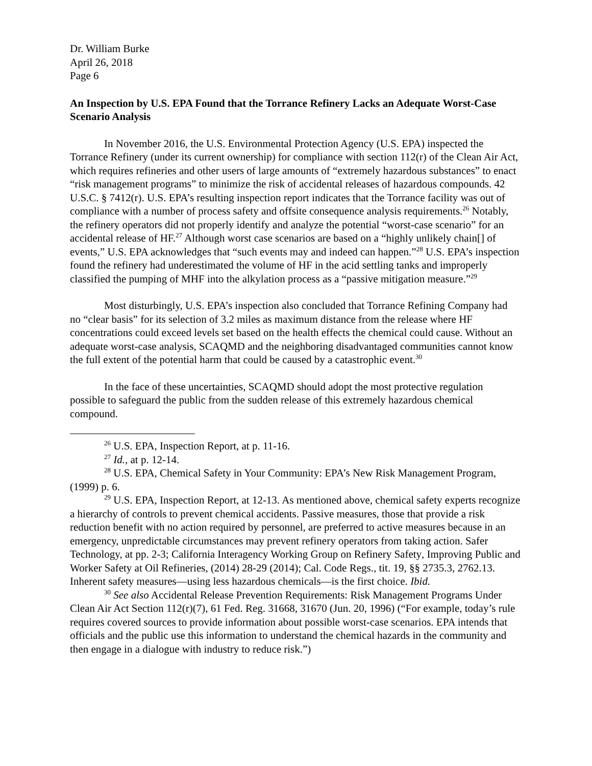Dr. William Burke
April 26, 2018
Page 6
An Inspection by U.S. EPA Found that the Torrance Refinery Lacks an Adequate Worst-Case Scenario Analysis
In November 2016, the U.S. Environmental Protection Agency (U.S. EPA) inspected the Torrance Refinery (under its current ownership) for compliance with section 112(r) of the Clean Air Act, which requires refineries and other users of large amounts of “extremely hazardous substances” to enact “risk management programs” to minimize the risk of accidental releases of hazardous compounds. 42 U.S.C. § 7412(r). U.S. EPA’s resulting inspection report indicates that the Torrance facility was out of compliance with a number of process safety and offsite consequence analysis requirements.<sup>26</sup> Notably, the refinery operators did not properly identify and analyze the potential “worst-case scenario” for an accidental release of HF.<sup>27</sup> Although worst case scenarios are based on a “highly unlikely chain[] of events,” U.S. EPA acknowledges that “such events may and indeed can happen.”<sup>28</sup> U.S. EPA’s inspection found the refinery had underestimated the volume of HF in the acid settling tanks and improperly classified the pumping of MHF into the alkylation process as a “passive mitigation measure.”<sup>29</sup>
Most disturbingly, U.S. EPA’s inspection also concluded that Torrance Refining Company had no “clear basis” for its selection of 3.2 miles as maximum distance from the release where HF concentrations could exceed levels set based on the health effects the chemical could cause. Without an adequate worst-case analysis, SCAQMD and the neighboring disadvantaged communities cannot know the full extent of the potential harm that could be caused by a catastrophic event.<sup>30</sup>
In the face of these uncertainties, SCAQMD should adopt the most protective regulation possible to safeguard the public from the sudden release of this extremely hazardous chemical compound.
<sup>26</sup> U.S. EPA, Inspection Report, at p. 11-16.
<sup>27</sup> Id., at p. 12-14.
<sup>28</sup> U.S. EPA, Chemical Safety in Your Community: EPA’s New Risk Management Program, (1999) p. 6.
<sup>29</sup> U.S. EPA, Inspection Report, at 12-13. As mentioned above, chemical safety experts recognize a hierarchy of controls to prevent chemical accidents. Passive measures, those that provide a risk reduction benefit with no action required by personnel, are preferred to active measures because in an emergency, unpredictable circumstances may prevent refinery operators from taking action. Safer Technology, at pp. 2-3; California Interagency Working Group on Refinery Safety, Improving Public and Worker Safety at Oil Refineries, (2014) 28-29 (2014); Cal. Code Regs., tit. 19, §§ 2735.3, 2762.13. Inherent safety measures—using less hazardous chemicals—is the first choice. Ibid.
<sup>30</sup> See also Accidental Release Prevention Requirements: Risk Management Programs Under Clean Air Act Section 112(r)(7), 61 Fed. Reg. 31668, 31670 (Jun. 20, 1996) (“For example, today’s rule requires covered sources to provide information about possible worst-case scenarios. EPA intends that officials and the public use this information to understand the chemical hazards in the community and then engage in a dialogue with industry to reduce risk.”)